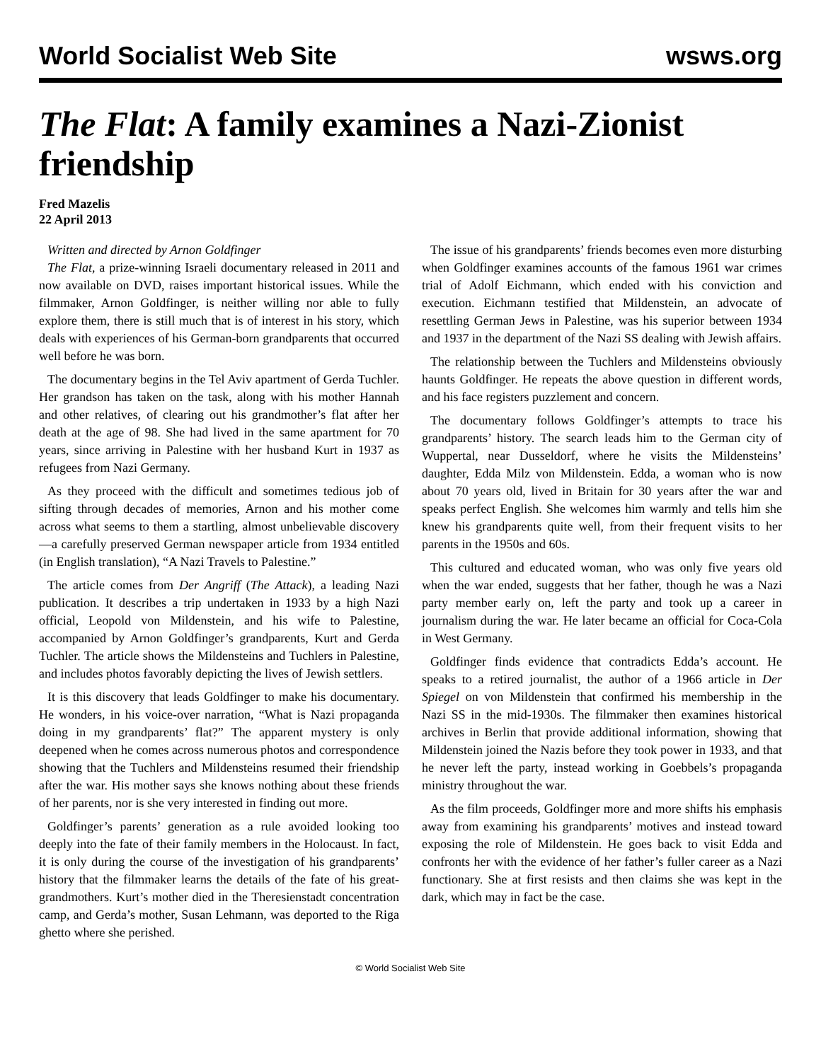World Socialist Web Site wsws.org
The Flat: A family examines a Nazi-Zionist friendship
Fred Mazelis
22 April 2013
Written and directed by Arnon Goldfinger
The Flat, a prize-winning Israeli documentary released in 2011 and now available on DVD, raises important historical issues. While the filmmaker, Arnon Goldfinger, is neither willing nor able to fully explore them, there is still much that is of interest in his story, which deals with experiences of his German-born grandparents that occurred well before he was born.
The documentary begins in the Tel Aviv apartment of Gerda Tuchler. Her grandson has taken on the task, along with his mother Hannah and other relatives, of clearing out his grandmother’s flat after her death at the age of 98. She had lived in the same apartment for 70 years, since arriving in Palestine with her husband Kurt in 1937 as refugees from Nazi Germany.
As they proceed with the difficult and sometimes tedious job of sifting through decades of memories, Arnon and his mother come across what seems to them a startling, almost unbelievable discovery—a carefully preserved German newspaper article from 1934 entitled (in English translation), “A Nazi Travels to Palestine.”
The article comes from Der Angriff (The Attack), a leading Nazi publication. It describes a trip undertaken in 1933 by a high Nazi official, Leopold von Mildenstein, and his wife to Palestine, accompanied by Arnon Goldfinger’s grandparents, Kurt and Gerda Tuchler. The article shows the Mildensteins and Tuchlers in Palestine, and includes photos favorably depicting the lives of Jewish settlers.
It is this discovery that leads Goldfinger to make his documentary. He wonders, in his voice-over narration, “What is Nazi propaganda doing in my grandparents’ flat?” The apparent mystery is only deepened when he comes across numerous photos and correspondence showing that the Tuchlers and Mildensteins resumed their friendship after the war. His mother says she knows nothing about these friends of her parents, nor is she very interested in finding out more.
Goldfinger’s parents’ generation as a rule avoided looking too deeply into the fate of their family members in the Holocaust. In fact, it is only during the course of the investigation of his grandparents’ history that the filmmaker learns the details of the fate of his great-grandmothers. Kurt’s mother died in the Theresienstadt concentration camp, and Gerda’s mother, Susan Lehmann, was deported to the Riga ghetto where she perished.
The issue of his grandparents’ friends becomes even more disturbing when Goldfinger examines accounts of the famous 1961 war crimes trial of Adolf Eichmann, which ended with his conviction and execution. Eichmann testified that Mildenstein, an advocate of resettling German Jews in Palestine, was his superior between 1934 and 1937 in the department of the Nazi SS dealing with Jewish affairs.
The relationship between the Tuchlers and Mildensteins obviously haunts Goldfinger. He repeats the above question in different words, and his face registers puzzlement and concern.
The documentary follows Goldfinger’s attempts to trace his grandparents’ history. The search leads him to the German city of Wuppertal, near Dusseldorf, where he visits the Mildensteins’ daughter, Edda Milz von Mildenstein. Edda, a woman who is now about 70 years old, lived in Britain for 30 years after the war and speaks perfect English. She welcomes him warmly and tells him she knew his grandparents quite well, from their frequent visits to her parents in the 1950s and 60s.
This cultured and educated woman, who was only five years old when the war ended, suggests that her father, though he was a Nazi party member early on, left the party and took up a career in journalism during the war. He later became an official for Coca-Cola in West Germany.
Goldfinger finds evidence that contradicts Edda’s account. He speaks to a retired journalist, the author of a 1966 article in Der Spiegel on von Mildenstein that confirmed his membership in the Nazi SS in the mid-1930s. The filmmaker then examines historical archives in Berlin that provide additional information, showing that Mildenstein joined the Nazis before they took power in 1933, and that he never left the party, instead working in Goebbels’s propaganda ministry throughout the war.
As the film proceeds, Goldfinger more and more shifts his emphasis away from examining his grandparents’ motives and instead toward exposing the role of Mildenstein. He goes back to visit Edda and confronts her with the evidence of her father’s fuller career as a Nazi functionary. She at first resists and then claims she was kept in the dark, which may in fact be the case.
© World Socialist Web Site